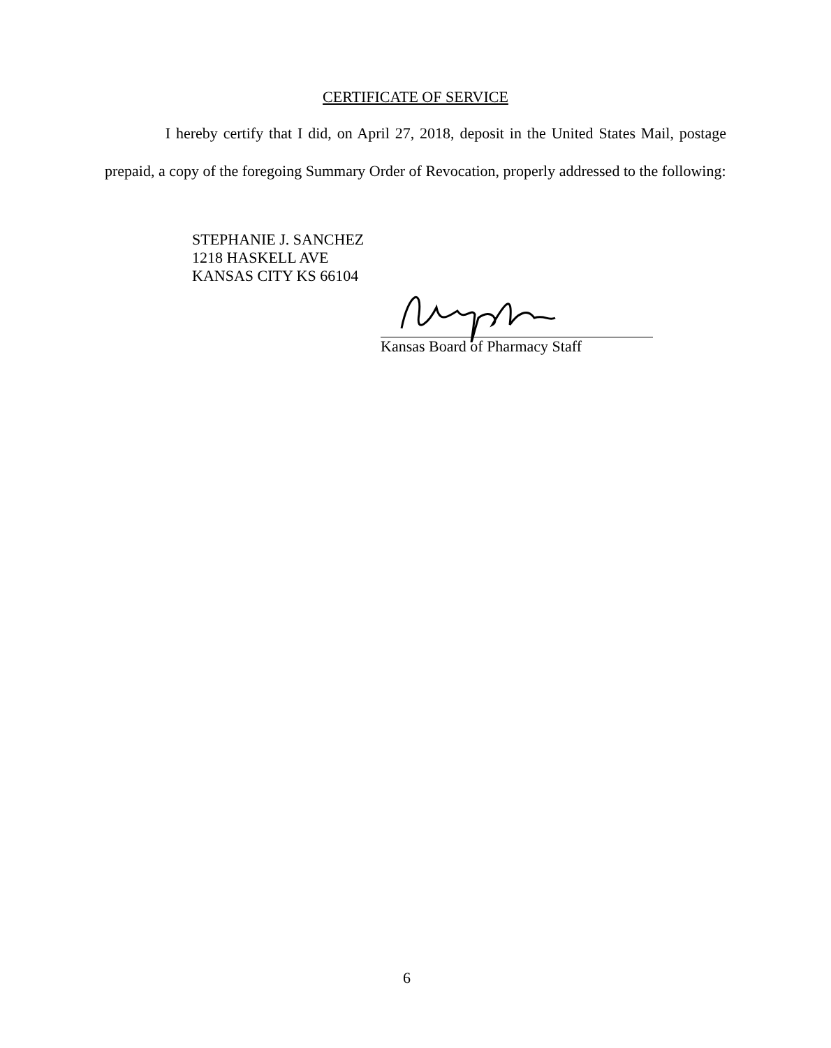CERTIFICATE OF SERVICE
I hereby certify that I did, on April 27, 2018, deposit in the United States Mail, postage prepaid, a copy of the foregoing Summary Order of Revocation, properly addressed to the following:
STEPHANIE J. SANCHEZ
1218 HASKELL AVE
KANSAS CITY KS 66104
Kansas Board of Pharmacy Staff
6